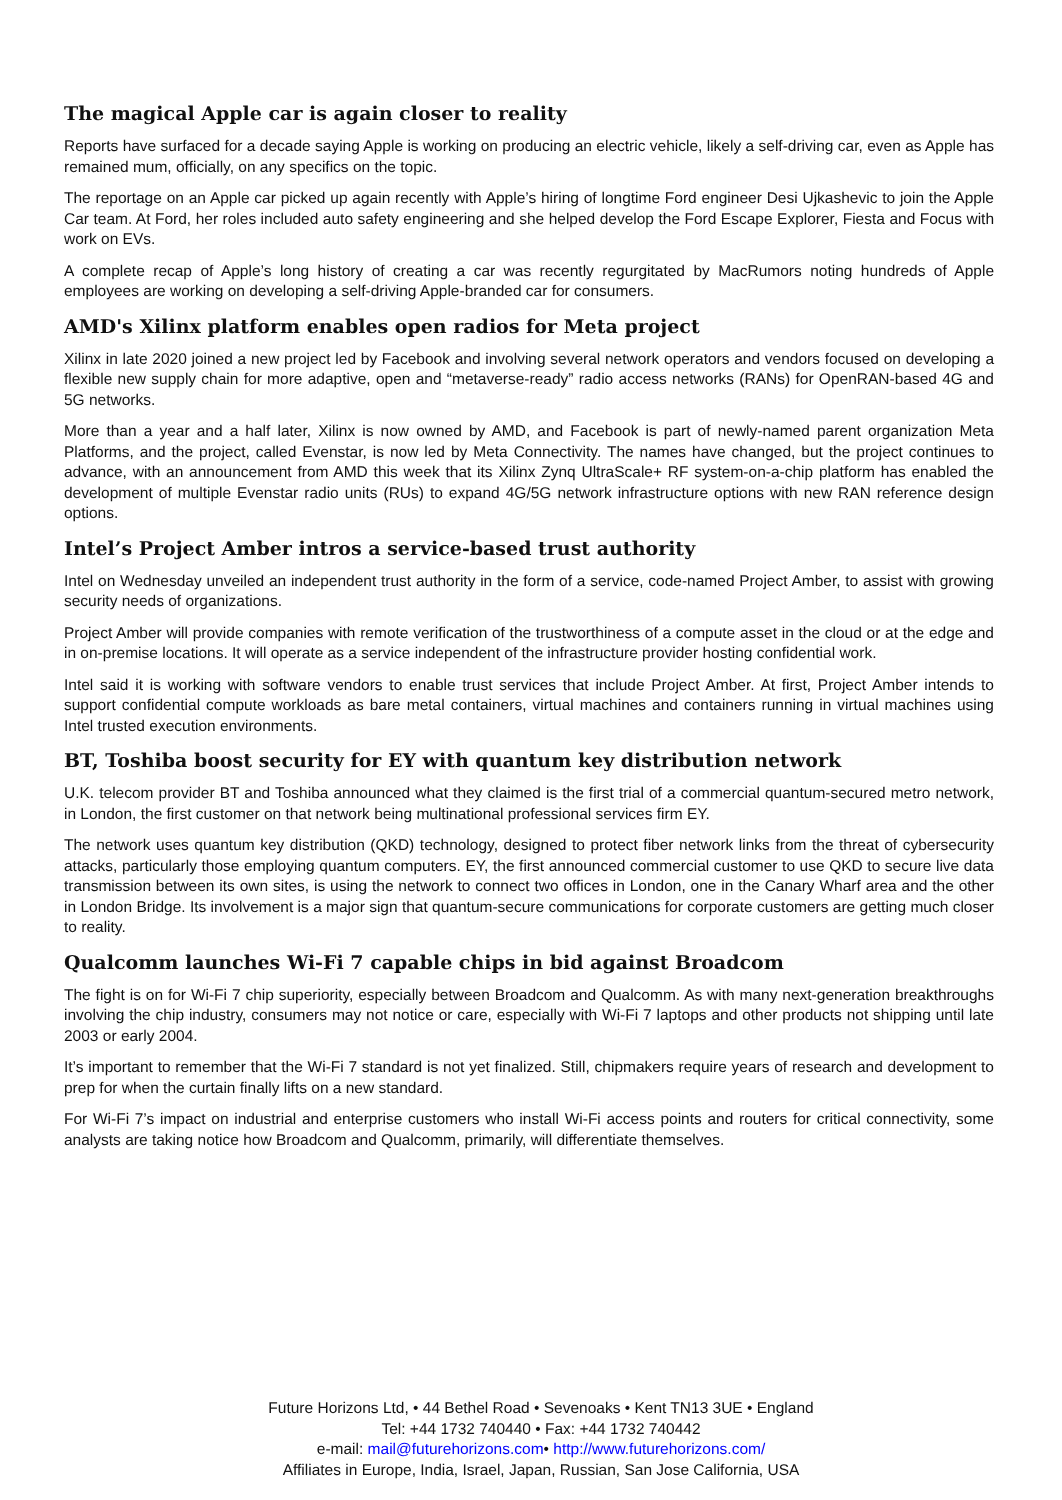The magical Apple car is again closer to reality
Reports have surfaced for a decade saying Apple is working on producing an electric vehicle, likely a self-driving car, even as Apple has remained mum, officially, on any specifics on the topic.
The reportage on an Apple car picked up again recently with Apple’s hiring of longtime Ford engineer Desi Ujkashevic to join the Apple Car team. At Ford, her roles included auto safety engineering and she helped develop the Ford Escape Explorer, Fiesta and Focus with work on EVs.
A complete recap of Apple’s long history of creating a car was recently regurgitated by MacRumors noting hundreds of Apple employees are working on developing a self-driving Apple-branded car for consumers.
AMD's Xilinx platform enables open radios for Meta project
Xilinx in late 2020 joined a new project led by Facebook and involving several network operators and vendors focused on developing a flexible new supply chain for more adaptive, open and “metaverse-ready” radio access networks (RANs) for OpenRAN-based 4G and 5G networks.
More than a year and a half later, Xilinx is now owned by AMD, and Facebook is part of newly-named parent organization Meta Platforms, and the project, called Evenstar, is now led by Meta Connectivity. The names have changed, but the project continues to advance, with an announcement from AMD this week that its Xilinx Zynq UltraScale+ RF system-on-a-chip platform has enabled the development of multiple Evenstar radio units (RUs) to expand 4G/5G network infrastructure options with new RAN reference design options.
Intel’s Project Amber intros a service-based trust authority
Intel on Wednesday unveiled an independent trust authority in the form of a service, code-named Project Amber, to assist with growing security needs of organizations.
Project Amber will provide companies with remote verification of the trustworthiness of a compute asset in the cloud or at the edge and in on-premise locations. It will operate as a service independent of the infrastructure provider hosting confidential work.
Intel said it is working with software vendors to enable trust services that include Project Amber. At first, Project Amber intends to support confidential compute workloads as bare metal containers, virtual machines and containers running in virtual machines using Intel trusted execution environments.
BT, Toshiba boost security for EY with quantum key distribution network
U.K. telecom provider BT and Toshiba announced what they claimed is the first trial of a commercial quantum-secured metro network, in London, the first customer on that network being multinational professional services firm EY.
The network uses quantum key distribution (QKD) technology, designed to protect fiber network links from the threat of cybersecurity attacks, particularly those employing quantum computers. EY, the first announced commercial customer to use QKD to secure live data transmission between its own sites, is using the network to connect two offices in London, one in the Canary Wharf area and the other in London Bridge. Its involvement is a major sign that quantum-secure communications for corporate customers are getting much closer to reality.
Qualcomm launches Wi-Fi 7 capable chips in bid against Broadcom
The fight is on for Wi-Fi 7 chip superiority, especially between Broadcom and Qualcomm. As with many next-generation breakthroughs involving the chip industry, consumers may not notice or care, especially with Wi-Fi 7 laptops and other products not shipping until late 2003 or early 2004.
It’s important to remember that the Wi-Fi 7 standard is not yet finalized. Still, chipmakers require years of research and development to prep for when the curtain finally lifts on a new standard.
For Wi-Fi 7’s impact on industrial and enterprise customers who install Wi-Fi access points and routers for critical connectivity, some analysts are taking notice how Broadcom and Qualcomm, primarily, will differentiate themselves.
Future Horizons Ltd, • 44 Bethel Road • Sevenoaks • Kent TN13 3UE • England
Tel: +44 1732 740440 • Fax: +44 1732 740442
e-mail: mail@futurehorizons.com• http://www.futurehorizons.com/
Affiliates in Europe, India, Israel, Japan, Russian, San Jose California, USA